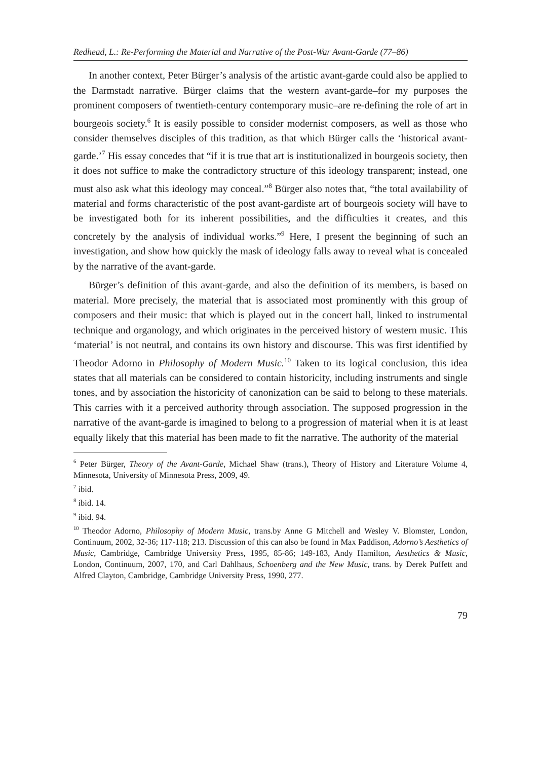Redhead, L.: Re-Performing the Material and Narrative of the Post-War Avant-Garde (77–86)
In another context, Peter Bürger’s analysis of the artistic avant-garde could also be applied to the Darmstadt narrative. Bürger claims that the western avant-garde–for my purposes the prominent composers of twentieth-century contemporary music–are re-defining the role of art in bourgeois society.<sup>6</sup> It is easily possible to consider modernist composers, as well as those who consider themselves disciples of this tradition, as that which Bürger calls the ‘historical avant-garde.’<sup>7</sup> His essay concedes that “if it is true that art is institutionalized in bourgeois society, then it does not suffice to make the contradictory structure of this ideology transparent; instead, one must also ask what this ideology may conceal.”<sup>8</sup> Bürger also notes that, “the total availability of material and forms characteristic of the post avant-gardiste art of bourgeois society will have to be investigated both for its inherent possibilities, and the difficulties it creates, and this concretely by the analysis of individual works.”<sup>9</sup> Here, I present the beginning of such an investigation, and show how quickly the mask of ideology falls away to reveal what is concealed by the narrative of the avant-garde.
Bürger’s definition of this avant-garde, and also the definition of its members, is based on material. More precisely, the material that is associated most prominently with this group of composers and their music: that which is played out in the concert hall, linked to instrumental technique and organology, and which originates in the perceived history of western music. This ‘material’ is not neutral, and contains its own history and discourse. This was first identified by Theodor Adorno in Philosophy of Modern Music.<sup>10</sup> Taken to its logical conclusion, this idea states that all materials can be considered to contain historicity, including instruments and single tones, and by association the historicity of canonization can be said to belong to these materials. This carries with it a perceived authority through association. The supposed progression in the narrative of the avant-garde is imagined to belong to a progression of material when it is at least equally likely that this material has been made to fit the narrative. The authority of the material
<sup>6</sup> Peter Bürger, Theory of the Avant-Garde, Michael Shaw (trans.), Theory of History and Literature Volume 4, Minnesota, University of Minnesota Press, 2009, 49.
<sup>7</sup> ibid.
<sup>8</sup> ibid. 14.
<sup>9</sup> ibid. 94.
<sup>10</sup> Theodor Adorno, Philosophy of Modern Music, trans.by Anne G Mitchell and Wesley V. Blomster, London, Continuum, 2002, 32-36; 117-118; 213. Discussion of this can also be found in Max Paddison, Adorno’s Aesthetics of Music, Cambridge, Cambridge University Press, 1995, 85-86; 149-183, Andy Hamilton, Aesthetics & Music, London, Continuum, 2007, 170, and Carl Dahlhaus, Schoenberg and the New Music, trans. by Derek Puffett and Alfred Clayton, Cambridge, Cambridge University Press, 1990, 277.
79